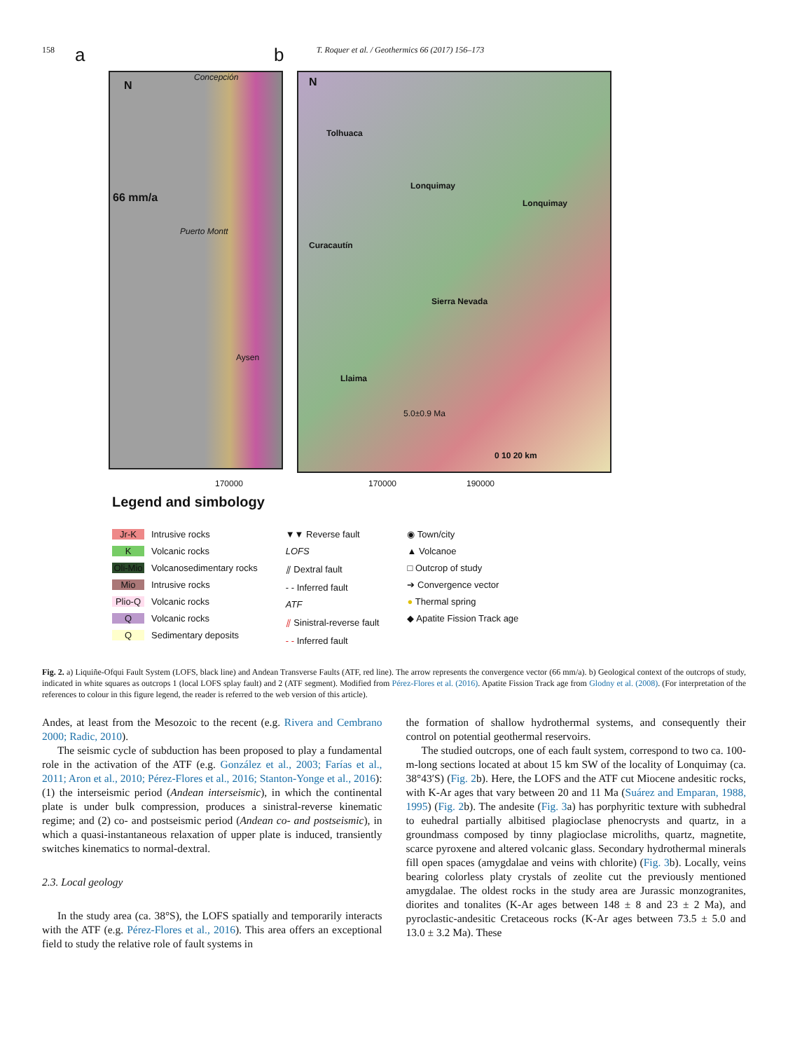158 T. Roquer et al. / Geothermics 66 (2017) 156–173
a
N
66 mm/a
Concepción
Puerto Montt
Aysen
170000
b
N
Tolhuaca
Lonquimay
Lonquimay
Curacautín
Sierra Nevada
Llaima
5.0±0.9 Ma
0 10 20 km
170000 190000
Legend and simbology
Jr-K Intrusive rocks
K Volcanic rocks
Oli-Mio Volcanosedimentary rocks
Mio Intrusive rocks
Plio-Q Volcanic rocks
Q Volcanic rocks
Q Sedimentary deposits
▼▼ Reverse fault
LOFS
⫽ Dextral fault
- - Inferred fault
ATF
⫽ Sinistral-reverse fault
- - Inferred fault
◉ Town/city
▲ Volcanoe
□ Outcrop of study
➔ Convergence vector
● Thermal spring
◆ Apatite Fission Track age
Fig. 2. a) Liquiñe-Ofqui Fault System (LOFS, black line) and Andean Transverse Faults (ATF, red line). The arrow represents the convergence vector (66 mm/a). b) Geological context of the outcrops of study, indicated in white squares as outcrops 1 (local LOFS splay fault) and 2 (ATF segment). Modified from Pérez-Flores et al. (2016). Apatite Fission Track age from Glodny et al. (2008). (For interpretation of the references to colour in this figure legend, the reader is referred to the web version of this article).
Andes, at least from the Mesozoic to the recent (e.g. Rivera and Cembrano 2000; Radic, 2010).
The seismic cycle of subduction has been proposed to play a fundamental role in the activation of the ATF (e.g. González et al., 2003; Farías et al., 2011; Aron et al., 2010; Pérez-Flores et al., 2016; Stanton-Yonge et al., 2016): (1) the interseismic period (Andean interseismic), in which the continental plate is under bulk compression, produces a sinistral-reverse kinematic regime; and (2) co- and postseismic period (Andean co- and postseismic), in which a quasi-instantaneous relaxation of upper plate is induced, transiently switches kinematics to normal-dextral.
2.3. Local geology
In the study area (ca. 38°S), the LOFS spatially and temporarily interacts with the ATF (e.g. Pérez-Flores et al., 2016). This area offers an exceptional field to study the relative role of fault systems in
the formation of shallow hydrothermal systems, and consequently their control on potential geothermal reservoirs.
The studied outcrops, one of each fault system, correspond to two ca. 100-m-long sections located at about 15 km SW of the locality of Lonquimay (ca. 38°43′S) (Fig. 2b). Here, the LOFS and the ATF cut Miocene andesitic rocks, with K-Ar ages that vary between 20 and 11 Ma (Suárez and Emparan, 1988, 1995) (Fig. 2b). The andesite (Fig. 3a) has porphyritic texture with subhedral to euhedral partially albitised plagioclase phenocrysts and quartz, in a groundmass composed by tinny plagioclase microliths, quartz, magnetite, scarce pyroxene and altered volcanic glass. Secondary hydrothermal minerals fill open spaces (amygdalae and veins with chlorite) (Fig. 3b). Locally, veins bearing colorless platy crystals of zeolite cut the previously mentioned amygdalae. The oldest rocks in the study area are Jurassic monzogranites, diorites and tonalites (K-Ar ages between 148 ± 8 and 23 ± 2 Ma), and pyroclastic-andesitic Cretaceous rocks (K-Ar ages between 73.5 ± 5.0 and 13.0 ± 3.2 Ma). These